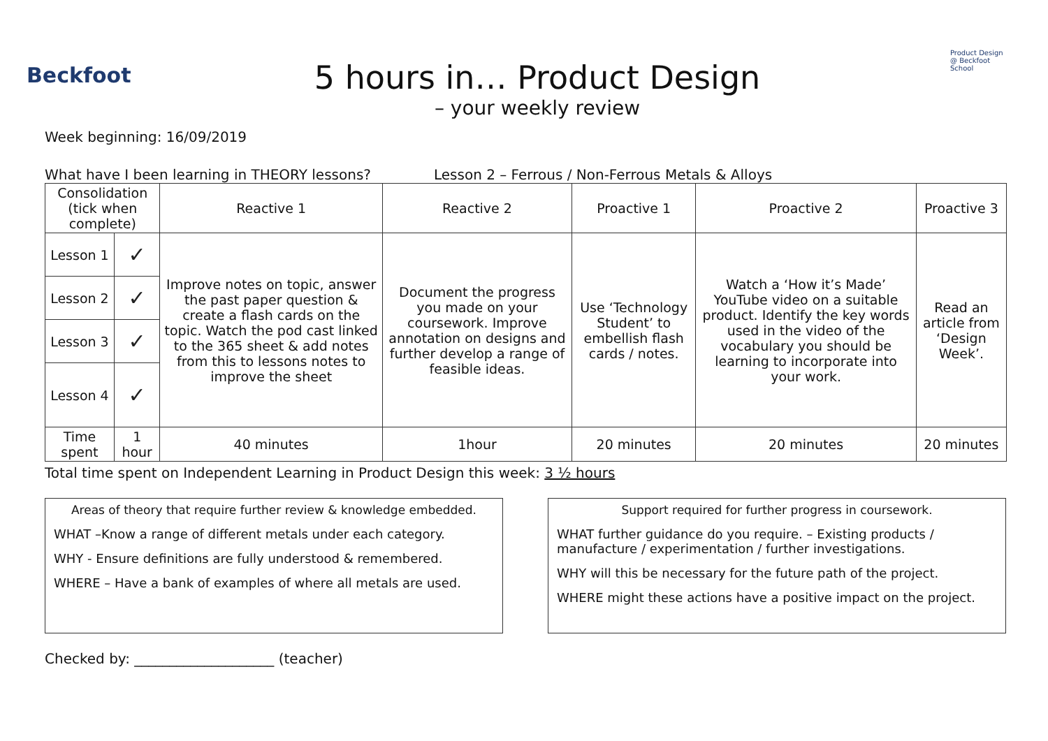Beckfoot
5 hours in… Product Design
– your weekly review
Product Design @ Beckfoot School
Week beginning: 16/09/2019
What have I been learning in THEORY lessons? Lesson 2 – Ferrous / Non-Ferrous Metals & Alloys
| Consolidation (tick when complete) | | Reactive 1 | Reactive 2 | Proactive 1 | Proactive 2 | Proactive 3 |
| --- | --- | --- | --- | --- | --- | --- |
| Lesson 1 | ✓ | Improve notes on topic, answer the past paper question & create a flash cards on the topic. Watch the pod cast linked to the 365 sheet & add notes from this to lessons notes to improve the sheet | Document the progress you made on your coursework. Improve annotation on designs and further develop a range of feasible ideas. | Use ‘Technology Student’ to embellish flash cards / notes. | Watch a ‘How it’s Made’ YouTube video on a suitable product. Identify the key words used in the video of the vocabulary you should be learning to incorporate into your work. | Read an article from ‘Design Week’. |
| Lesson 2 | ✓ | | | | | |
| Lesson 3 | ✓ | | | | | |
| Lesson 4 | ✓ | | | | | |
| Time spent | 1 hour | 40 minutes | 1hour | 20 minutes | 20 minutes | 20 minutes |
Total time spent on Independent Learning in Product Design this week: 3 ½ hours
Areas of theory that require further review & knowledge embedded.
WHAT –Know a range of different metals under each category.
WHY - Ensure definitions are fully understood & remembered.
WHERE – Have a bank of examples of where all metals are used.
Support required for further progress in coursework.
WHAT further guidance do you require. – Existing products / manufacture / experimentation / further investigations.
WHY will this be necessary for the future path of the project.
WHERE might these actions have a positive impact on the project.
Checked by: ____________________ (teacher)